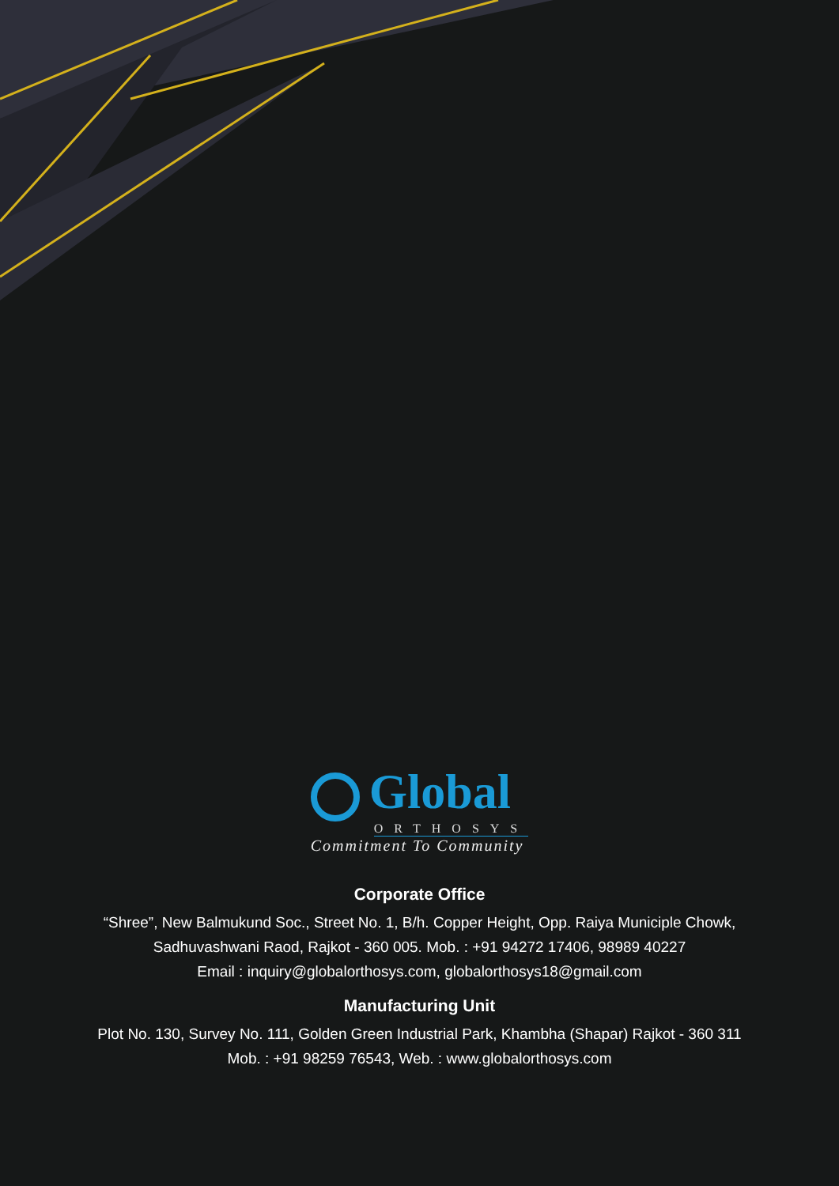Global
ORTHOSYS
Commitment To Community
Corporate Office
“Shree”, New Balmukund Soc., Street No. 1, B/h. Copper Height, Opp. Raiya Municiple Chowk,
Sadhuvashwani Raod, Rajkot - 360 005. Mob. : +91 94272 17406, 98989 40227
Email : inquiry@globalorthosys.com, globalorthosys18@gmail.com
Manufacturing Unit
Plot No. 130, Survey No. 111, Golden Green Industrial Park, Khambha (Shapar) Rajkot - 360 311
Mob. : +91 98259 76543, Web. : www.globalorthosys.com